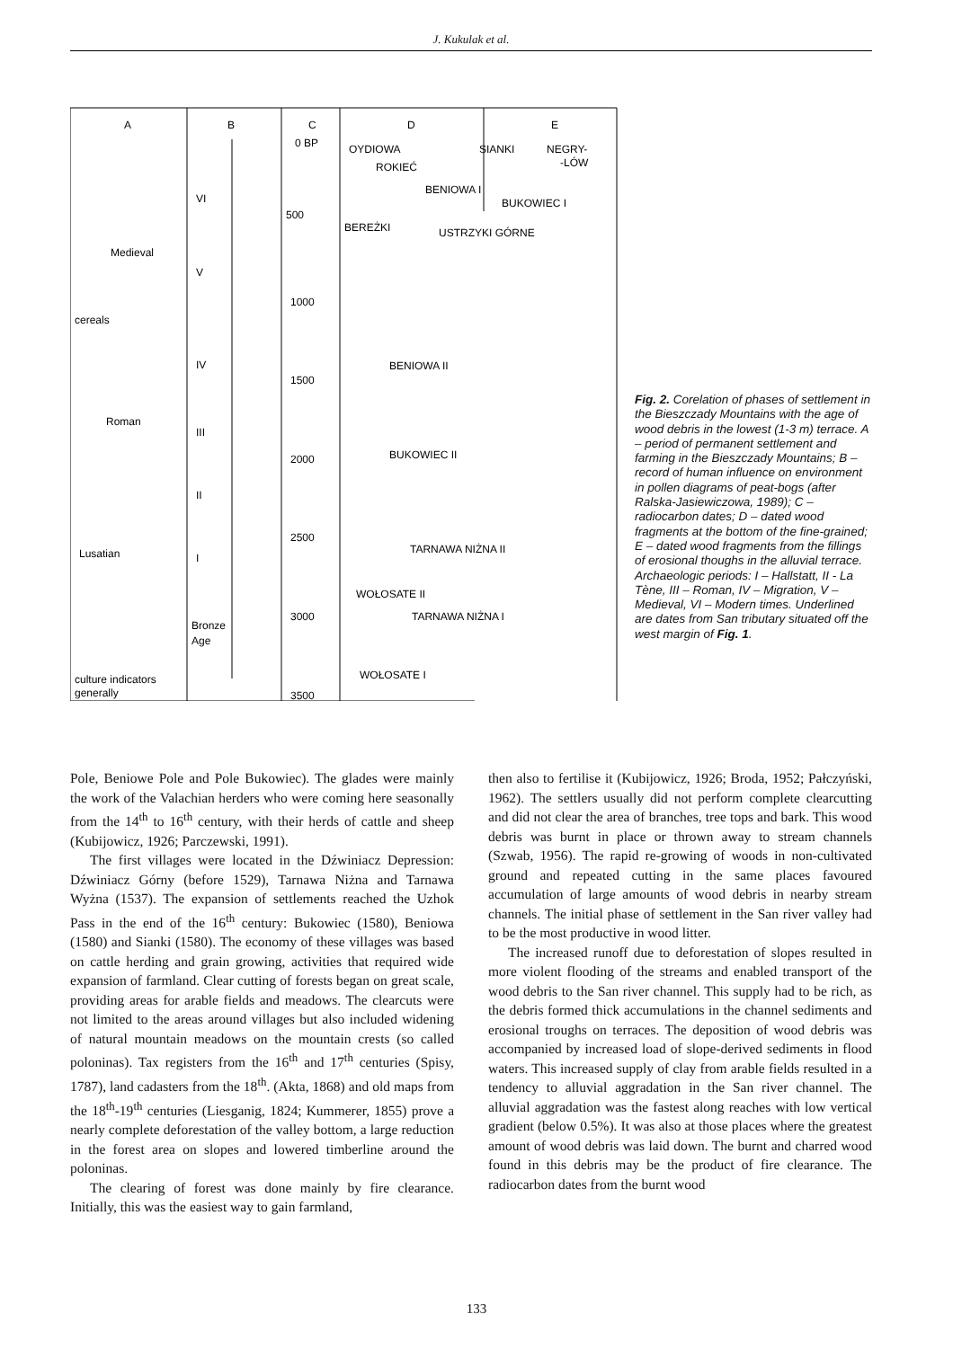J. Kukulak et al.
A
B
C
D
E
0 BP
500
1000
1500
2000
2500
3000
3500
OYDIOWA
SIANKI
NEGRY-
-LÓW
ROKIEĆ
BENIOWA I
BUKOWIEC I
BEREŻKI
USTRZYKI GÓRNE
BENIOWA II
BUKOWIEC II
TARNAWA NIŻNA II
WOŁOSATE II
TARNAWA NIŻNA I
WOŁOSATE I
Medieval
cereals
Roman
Lusatian
Bronze
Age
culture indicators
generally
VI
V
IV
III
II
I
Fig. 2. Corelation of phases of settlement in the Bieszczady Mountains with the age of wood debris in the lowest (1-3 m) terrace. A – period of permanent settlement and farming in the Bieszczady Mountains; B – record of human influence on environment in pollen diagrams of peat-bogs (after Ralska-Jasiewiczowa, 1989); C – radiocarbon dates; D – dated wood fragments at the bottom of the fine-grained; E – dated wood fragments from the fillings of erosional thoughs in the alluvial terrace. Archaeologic periods: I – Hallstatt, II - La Tène, III – Roman, IV – Migration, V – Medieval, VI – Modern times. Underlined are dates from San tributary situated off the west margin of Fig. 1.
Pole, Beniowe Pole and Pole Bukowiec). The glades were mainly the work of the Valachian herders who were coming here seasonally from the 14<sup>th</sup> to 16<sup>th</sup> century, with their herds of cattle and sheep (Kubijowicz, 1926; Parczewski, 1991).
The first villages were located in the Dźwiniacz Depression: Dźwiniacz Górny (before 1529), Tarnawa Niżna and Tarnawa Wyżna (1537). The expansion of settlements reached the Uzhok Pass in the end of the 16<sup>th</sup> century: Bukowiec (1580), Beniowa (1580) and Sianki (1580). The economy of these villages was based on cattle herding and grain growing, activities that required wide expansion of farmland. Clear cutting of forests began on great scale, providing areas for arable fields and meadows. The clearcuts were not limited to the areas around villages but also included widening of natural mountain meadows on the mountain crests (so called poloninas). Tax registers from the 16<sup>th</sup> and 17<sup>th</sup> centuries (Spisy, 1787), land cadasters from the 18<sup>th</sup>. (Akta, 1868) and old maps from the 18<sup>th</sup>-19<sup>th</sup> centuries (Liesganig, 1824; Kummerer, 1855) prove a nearly complete deforestation of the valley bottom, a large reduction in the forest area on slopes and lowered timberline around the poloninas.
The clearing of forest was done mainly by fire clearance. Initially, this was the easiest way to gain farmland,
then also to fertilise it (Kubijowicz, 1926; Broda, 1952; Pałczyński, 1962). The settlers usually did not perform complete clearcutting and did not clear the area of branches, tree tops and bark. This wood debris was burnt in place or thrown away to stream channels (Szwab, 1956). The rapid re-growing of woods in non-cultivated ground and repeated cutting in the same places favoured accumulation of large amounts of wood debris in nearby stream channels. The initial phase of settlement in the San river valley had to be the most productive in wood litter.
The increased runoff due to deforestation of slopes resulted in more violent flooding of the streams and enabled transport of the wood debris to the San river channel. This supply had to be rich, as the debris formed thick accumulations in the channel sediments and erosional troughs on terraces. The deposition of wood debris was accompanied by increased load of slope-derived sediments in flood waters. This increased supply of clay from arable fields resulted in a tendency to alluvial aggradation in the San river channel. The alluvial aggradation was the fastest along reaches with low vertical gradient (below 0.5%). It was also at those places where the greatest amount of wood debris was laid down. The burnt and charred wood found in this debris may be the product of fire clearance. The radiocarbon dates from the burnt wood
133